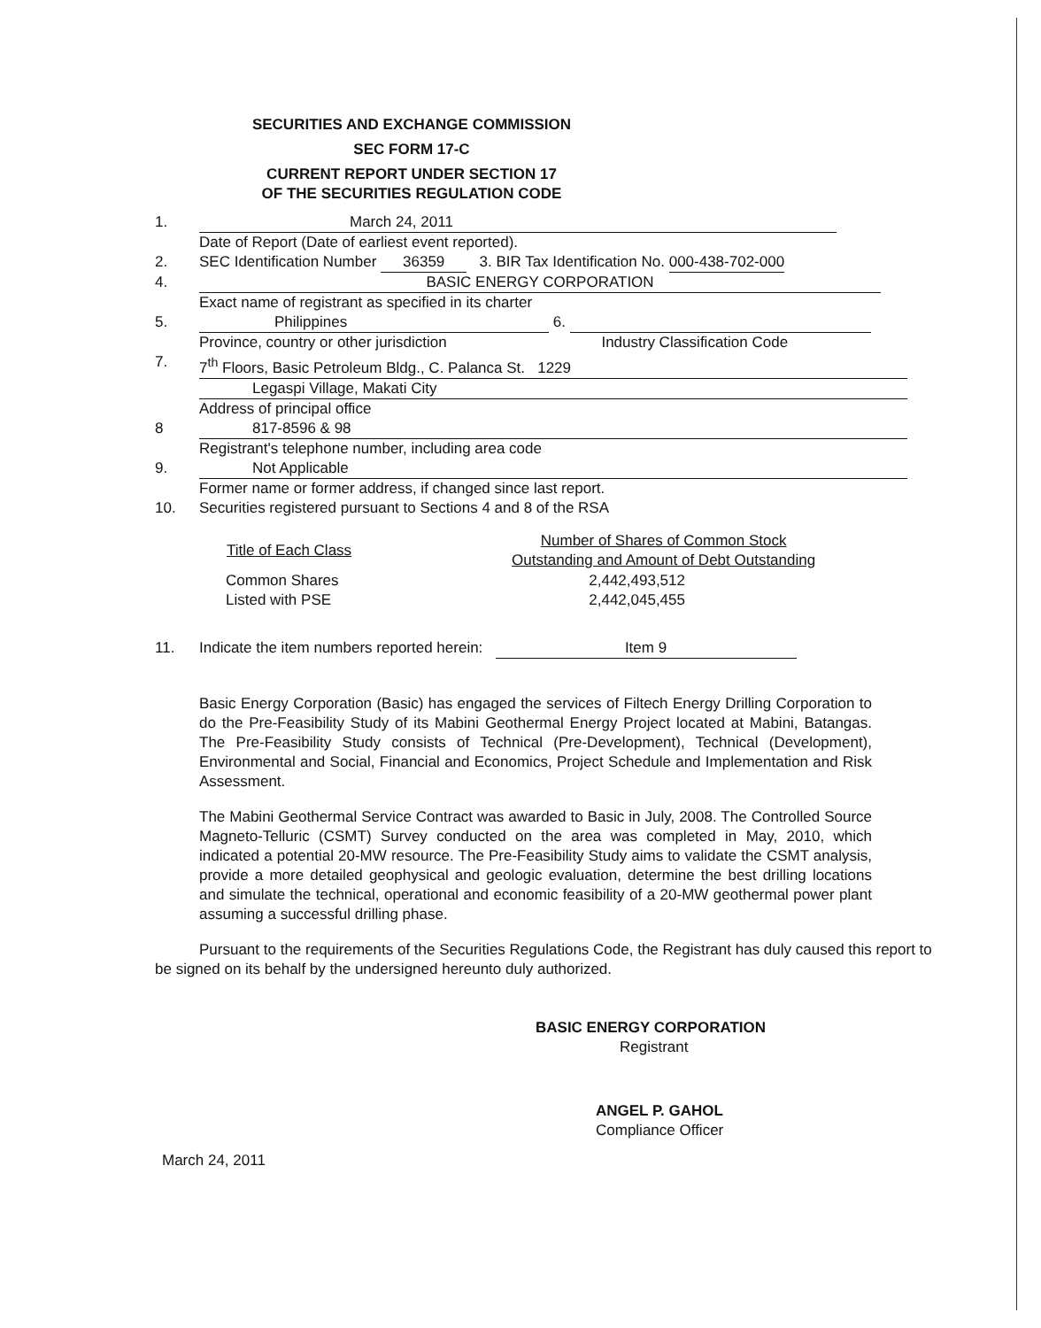SECURITIES AND EXCHANGE COMMISSION
SEC FORM 17-C
CURRENT REPORT UNDER SECTION 17
OF THE SECURITIES REGULATION CODE
1. March 24, 2011
Date of Report (Date of earliest event reported).
2. SEC Identification Number 36359 3. BIR Tax Identification No. 000-438-702-000
4. BASIC ENERGY CORPORATION
Exact name of registrant as specified in its charter
5. Philippines 6.
Province, country or other jurisdiction Industry Classification Code
7. 7<sup>th</sup> Floors, Basic Petroleum Bldg., C. Palanca St. 1229
Legaspi Village, Makati City
Address of principal office
8 817-8596 & 98
Registrant's telephone number, including area code
9. Not Applicable
Former name or former address, if changed since last report.
10. Securities registered pursuant to Sections 4 and 8 of the RSA
| Title of Each Class | Number of Shares of Common Stock Outstanding and Amount of Debt Outstanding |
| --- | --- |
| Common Shares | 2,442,493,512 |
| Listed with PSE | 2,442,045,455 |
11. Indicate the item numbers reported herein: Item 9
Basic Energy Corporation (Basic) has engaged the services of Filtech Energy Drilling Corporation to do the Pre-Feasibility Study of its Mabini Geothermal Energy Project located at Mabini, Batangas. The Pre-Feasibility Study consists of Technical (Pre-Development), Technical (Development), Environmental and Social, Financial and Economics, Project Schedule and Implementation and Risk Assessment.
The Mabini Geothermal Service Contract was awarded to Basic in July, 2008. The Controlled Source Magneto-Telluric (CSMT) Survey conducted on the area was completed in May, 2010, which indicated a potential 20-MW resource. The Pre-Feasibility Study aims to validate the CSMT analysis, provide a more detailed geophysical and geologic evaluation, determine the best drilling locations and simulate the technical, operational and economic feasibility of a 20-MW geothermal power plant assuming a successful drilling phase.
Pursuant to the requirements of the Securities Regulations Code, the Registrant has duly caused this report to be signed on its behalf by the undersigned hereunto duly authorized.
BASIC ENERGY CORPORATION
Registrant
ANGEL P. GAHOL
Compliance Officer
March 24, 2011